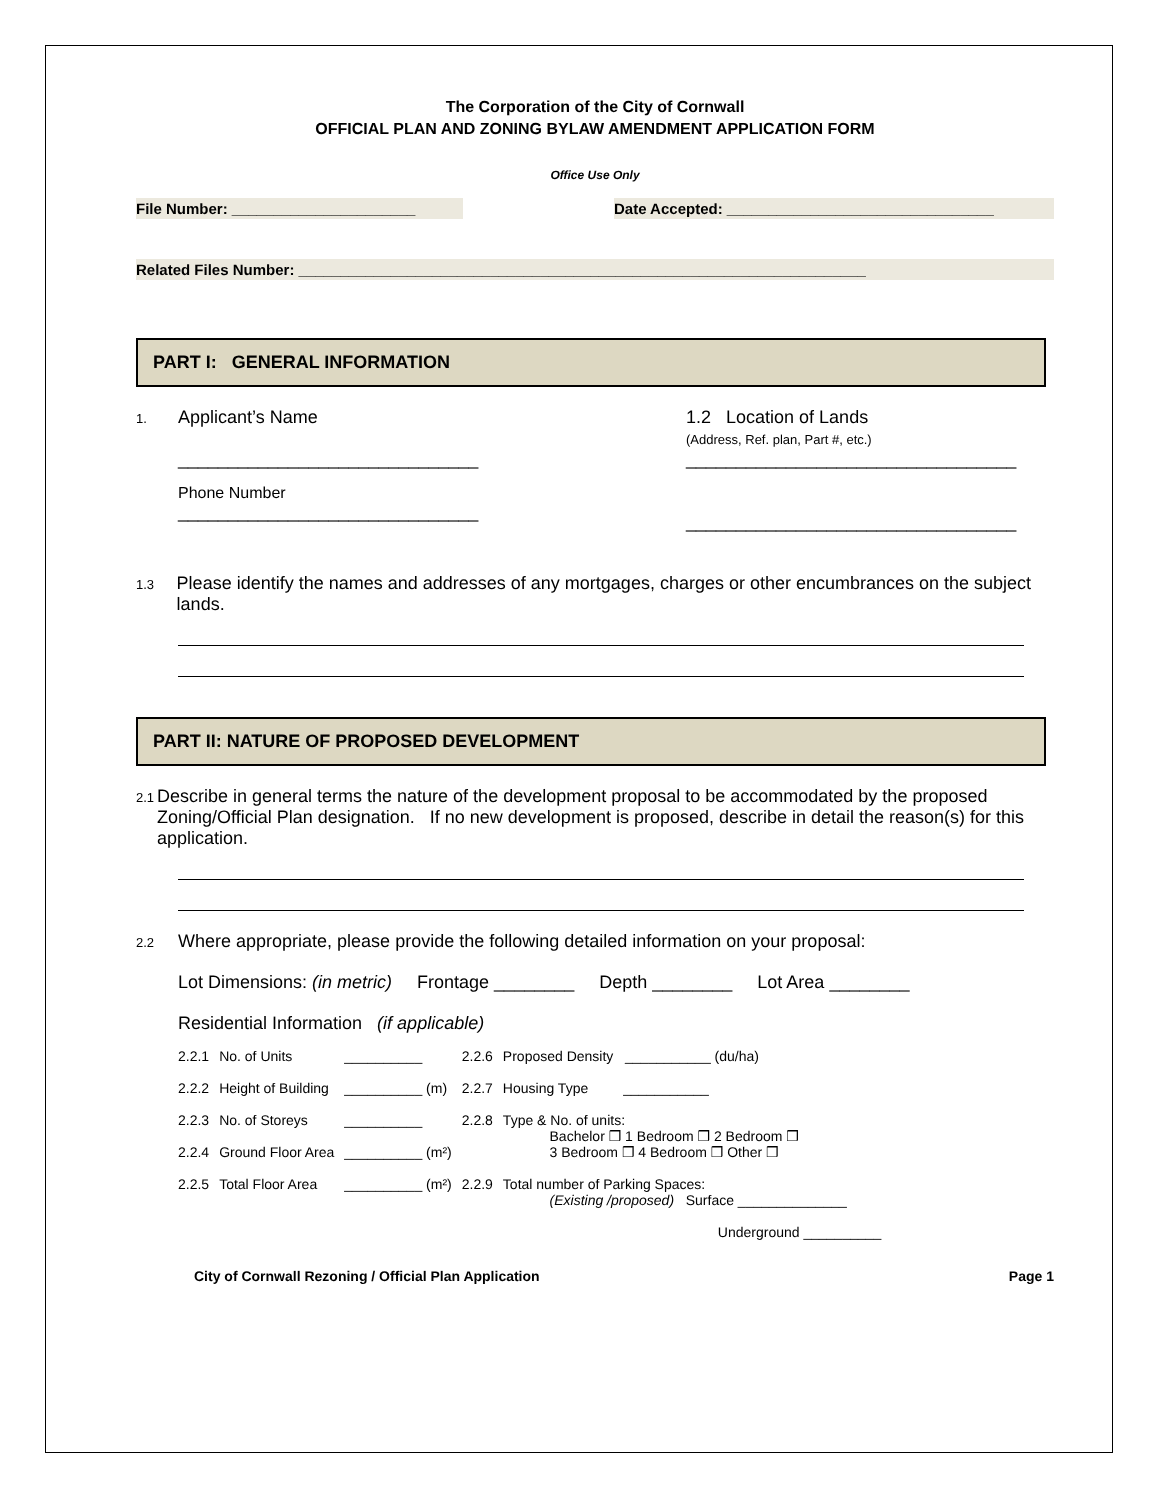The Corporation of the City of Cornwall
OFFICIAL PLAN AND ZONING BYLAW AMENDMENT APPLICATION FORM
Office Use Only
File Number: ______________________ Date Accepted: ________________________________
Related Files Number: ____________________________________________________________________
PART I: GENERAL INFORMATION
1.
Applicant’s Name
______________________________
Phone Number
______________________________
1.2 Location of Lands
(Address, Ref. plan, Part #, etc.)
_________________________________
_________________________________
1.3
Please identify the names and addresses of any mortgages, charges or other encumbrances on the subject lands.
PART II: NATURE OF PROPOSED DEVELOPMENT
2.1
Describe in general terms the nature of the development proposal to be accommodated by the proposed Zoning/Official Plan designation. If no new development is proposed, describe in detail the reason(s) for this application.
2.2
Where appropriate, please provide the following detailed information on your proposal:
Lot Dimensions: (in metric) Frontage ________ Depth ________ Lot Area ________
Residential Information (if applicable)
| 2.2.1 | No. of Units | __________ | 2.2.6 | Proposed Density ___________ (du/ha) |
| 2.2.2 | Height of Building | __________ (m) | 2.2.7 | Housing Type ___________ |
| 2.2.3 | No. of Storeys | __________ | 2.2.8 | Type & No. of units: Bachelor ❒ 1 Bedroom ❒ 2 Bedroom ❒ 3 Bedroom ❒ 4 Bedroom ❒ Other ❒ |
| 2.2.4 | Ground Floor Area | __________ (m²) | | |
| 2.2.5 | Total Floor Area | __________ (m²) | 2.2.9 | Total number of Parking Spaces: (Existing /proposed) Surface ______________ Underground __________ |
City of Cornwall Rezoning / Official Plan Application Page 1